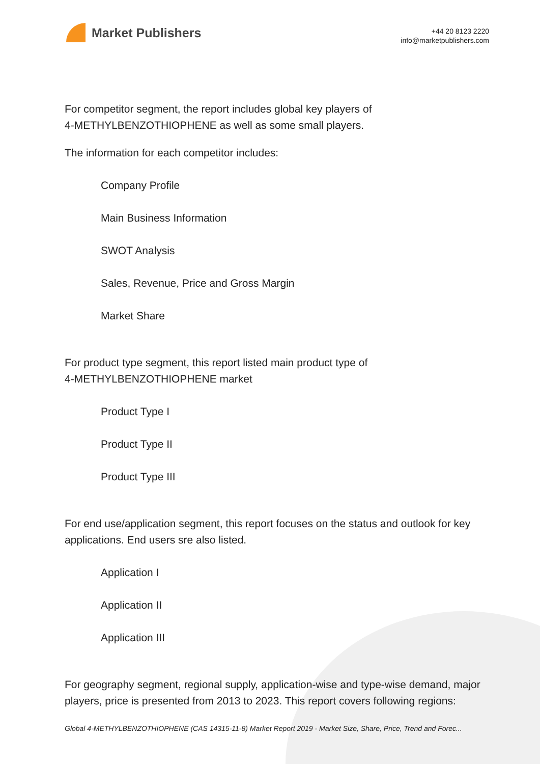Market Publishers
+44 20 8123 2220
info@marketpublishers.com
For competitor segment, the report includes global key players of
4-METHYLBENZOTHIOPHENE as well as some small players.
The information for each competitor includes:
Company Profile
Main Business Information
SWOT Analysis
Sales, Revenue, Price and Gross Margin
Market Share
For product type segment, this report listed main product type of
4-METHYLBENZOTHIOPHENE market
Product Type I
Product Type II
Product Type III
For end use/application segment, this report focuses on the status and outlook for key applications. End users sre also listed.
Application I
Application II
Application III
For geography segment, regional supply, application-wise and type-wise demand, major players, price is presented from 2013 to 2023. This report covers following regions:
Global 4-METHYLBENZOTHIOPHENE (CAS 14315-11-8) Market Report 2019 - Market Size, Share, Price, Trend and Forec...